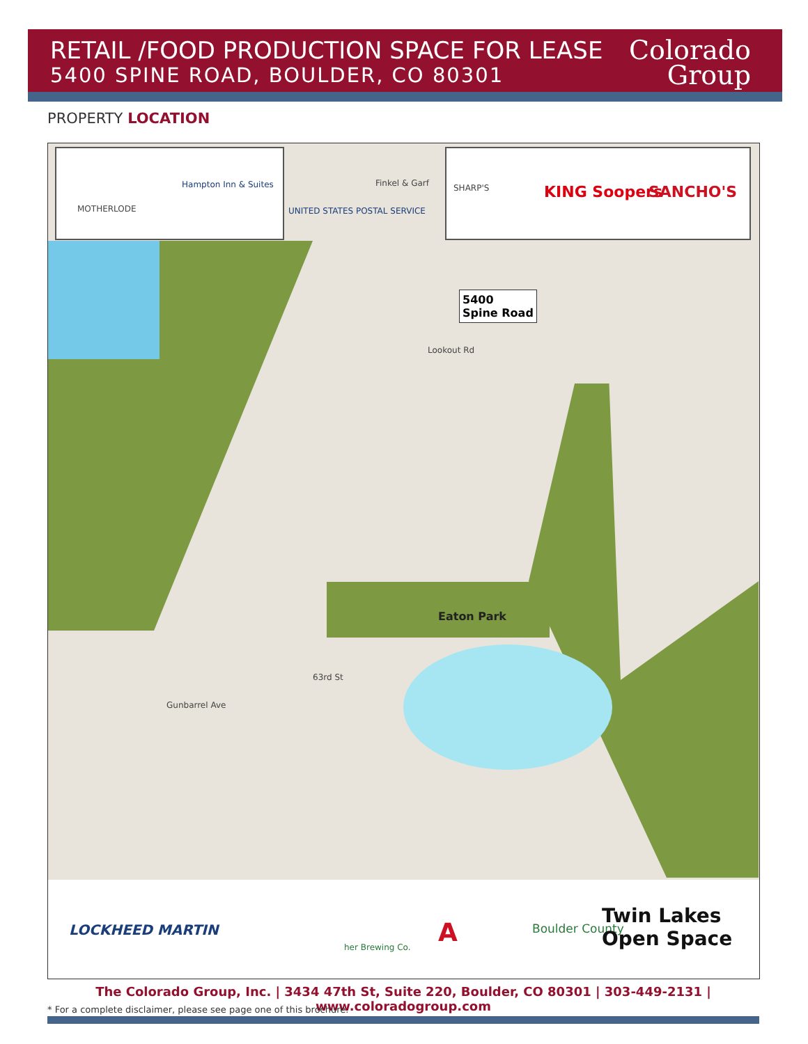RETAIL /FOOD PRODUCTION SPACE FOR LEASE
5400 SPINE ROAD, BOULDER, CO 80301
Colorado
Group
PROPERTY LOCATION
MOTHERLODE
Hampton Inn & Suites
SHARP'S KING Soopers SANCHO'S
UNITED STATES POSTAL SERVICE
Finkel & Garf
5400
Spine Road
Lookout Rd
Eaton Park
63rd St
Gunbarrel Ave
LOCKHEED MARTIN
her Brewing Co. A Boulder County
Twin Lakes
Open Space
The Colorado Group, Inc. | 3434 47th St, Suite 220, Boulder, CO 80301 | 303-449-2131 | www.coloradogroup.com
* For a complete disclaimer, please see page one of this brochure.